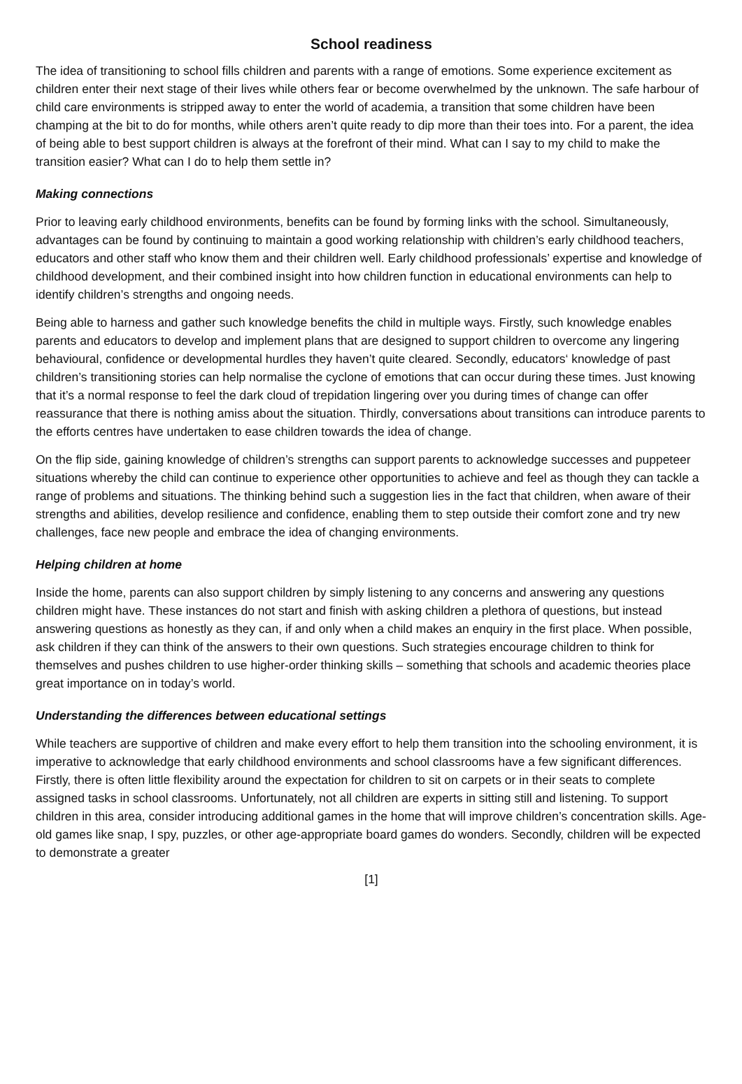School readiness
The idea of transitioning to school fills children and parents with a range of emotions. Some experience excitement as children enter their next stage of their lives while others fear or become overwhelmed by the unknown. The safe harbour of child care environments is stripped away to enter the world of academia, a transition that some children have been champing at the bit to do for months, while others aren’t quite ready to dip more than their toes into. For a parent, the idea of being able to best support children is always at the forefront of their mind. What can I say to my child to make the transition easier? What can I do to help them settle in?
Making connections
Prior to leaving early childhood environments, benefits can be found by forming links with the school. Simultaneously, advantages can be found by continuing to maintain a good working relationship with children’s early childhood teachers, educators and other staff who know them and their children well. Early childhood professionals’ expertise and knowledge of childhood development, and their combined insight into how children function in educational environments can help to identify children’s strengths and ongoing needs.
Being able to harness and gather such knowledge benefits the child in multiple ways. Firstly, such knowledge enables parents and educators to develop and implement plans that are designed to support children to overcome any lingering behavioural, confidence or developmental hurdles they haven’t quite cleared. Secondly, educators‘ knowledge of past children’s transitioning stories can help normalise the cyclone of emotions that can occur during these times. Just knowing that it’s a normal response to feel the dark cloud of trepidation lingering over you during times of change can offer reassurance that there is nothing amiss about the situation. Thirdly, conversations about transitions can introduce parents to the efforts centres have undertaken to ease children towards the idea of change.
On the flip side, gaining knowledge of children’s strengths can support parents to acknowledge successes and puppeteer situations whereby the child can continue to experience other opportunities to achieve and feel as though they can tackle a range of problems and situations. The thinking behind such a suggestion lies in the fact that children, when aware of their strengths and abilities, develop resilience and confidence, enabling them to step outside their comfort zone and try new challenges, face new people and embrace the idea of changing environments.
Helping children at home
Inside the home, parents can also support children by simply listening to any concerns and answering any questions children might have. These instances do not start and finish with asking children a plethora of questions, but instead answering questions as honestly as they can, if and only when a child makes an enquiry in the first place. When possible, ask children if they can think of the answers to their own questions. Such strategies encourage children to think for themselves and pushes children to use higher-order thinking skills – something that schools and academic theories place great importance on in today’s world.
Understanding the differences between educational settings
While teachers are supportive of children and make every effort to help them transition into the schooling environment, it is imperative to acknowledge that early childhood environments and school classrooms have a few significant differences. Firstly, there is often little flexibility around the expectation for children to sit on carpets or in their seats to complete assigned tasks in school classrooms. Unfortunately, not all children are experts in sitting still and listening. To support children in this area, consider introducing additional games in the home that will improve children’s concentration skills. Age-old games like snap, I spy, puzzles, or other age-appropriate board games do wonders. Secondly, children will be expected to demonstrate a greater
[1]